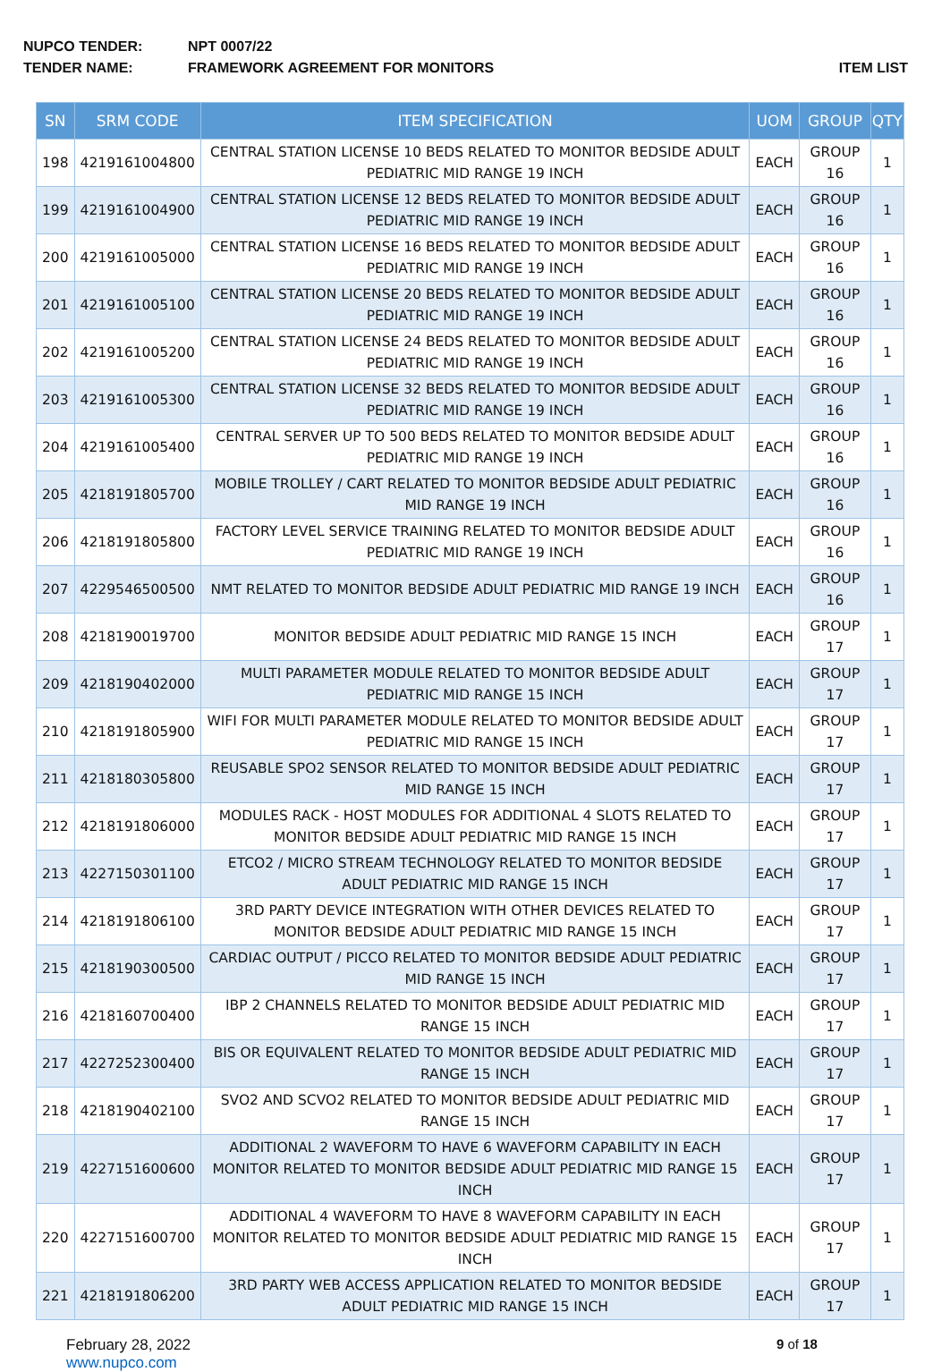NUPCO TENDER: NPT 0007/22
TENDER NAME: FRAMEWORK AGREEMENT FOR MONITORS ITEM LIST
| SN | SRM CODE | ITEM SPECIFICATION | UOM | GROUP | QTY |
| --- | --- | --- | --- | --- | --- |
| 198 | 4219161004800 | CENTRAL STATION LICENSE 10 BEDS RELATED TO MONITOR BEDSIDE ADULT PEDIATRIC MID RANGE 19 INCH | EACH | GROUP 16 | 1 |
| 199 | 4219161004900 | CENTRAL STATION LICENSE 12 BEDS RELATED TO MONITOR BEDSIDE ADULT PEDIATRIC MID RANGE 19 INCH | EACH | GROUP 16 | 1 |
| 200 | 4219161005000 | CENTRAL STATION LICENSE 16 BEDS RELATED TO MONITOR BEDSIDE ADULT PEDIATRIC MID RANGE 19 INCH | EACH | GROUP 16 | 1 |
| 201 | 4219161005100 | CENTRAL STATION LICENSE 20 BEDS RELATED TO MONITOR BEDSIDE ADULT PEDIATRIC MID RANGE 19 INCH | EACH | GROUP 16 | 1 |
| 202 | 4219161005200 | CENTRAL STATION LICENSE 24 BEDS RELATED TO MONITOR BEDSIDE ADULT PEDIATRIC MID RANGE 19 INCH | EACH | GROUP 16 | 1 |
| 203 | 4219161005300 | CENTRAL STATION LICENSE 32 BEDS RELATED TO MONITOR BEDSIDE ADULT PEDIATRIC MID RANGE 19 INCH | EACH | GROUP 16 | 1 |
| 204 | 4219161005400 | CENTRAL SERVER UP TO 500 BEDS RELATED TO MONITOR BEDSIDE ADULT PEDIATRIC MID RANGE 19 INCH | EACH | GROUP 16 | 1 |
| 205 | 4218191805700 | MOBILE TROLLEY / CART RELATED TO MONITOR BEDSIDE ADULT PEDIATRIC MID RANGE 19 INCH | EACH | GROUP 16 | 1 |
| 206 | 4218191805800 | FACTORY LEVEL SERVICE TRAINING RELATED TO MONITOR BEDSIDE ADULT PEDIATRIC MID RANGE 19 INCH | EACH | GROUP 16 | 1 |
| 207 | 4229546500500 | NMT RELATED TO MONITOR BEDSIDE ADULT PEDIATRIC MID RANGE 19 INCH | EACH | GROUP 16 | 1 |
| 208 | 4218190019700 | MONITOR BEDSIDE ADULT PEDIATRIC MID RANGE 15 INCH | EACH | GROUP 17 | 1 |
| 209 | 4218190402000 | MULTI PARAMETER MODULE RELATED TO MONITOR BEDSIDE ADULT PEDIATRIC MID RANGE 15 INCH | EACH | GROUP 17 | 1 |
| 210 | 4218191805900 | WIFI FOR MULTI PARAMETER MODULE RELATED TO MONITOR BEDSIDE ADULT PEDIATRIC MID RANGE 15 INCH | EACH | GROUP 17 | 1 |
| 211 | 4218180305800 | REUSABLE SPO2 SENSOR RELATED TO MONITOR BEDSIDE ADULT PEDIATRIC MID RANGE 15 INCH | EACH | GROUP 17 | 1 |
| 212 | 4218191806000 | MODULES RACK - HOST MODULES FOR ADDITIONAL 4 SLOTS RELATED TO MONITOR BEDSIDE ADULT PEDIATRIC MID RANGE 15 INCH | EACH | GROUP 17 | 1 |
| 213 | 4227150301100 | ETCO2 / MICRO STREAM TECHNOLOGY RELATED TO MONITOR BEDSIDE ADULT PEDIATRIC MID RANGE 15 INCH | EACH | GROUP 17 | 1 |
| 214 | 4218191806100 | 3RD PARTY DEVICE INTEGRATION WITH OTHER DEVICES RELATED TO MONITOR BEDSIDE ADULT PEDIATRIC MID RANGE 15 INCH | EACH | GROUP 17 | 1 |
| 215 | 4218190300500 | CARDIAC OUTPUT / PICCO RELATED TO MONITOR BEDSIDE ADULT PEDIATRIC MID RANGE 15 INCH | EACH | GROUP 17 | 1 |
| 216 | 4218160700400 | IBP 2 CHANNELS RELATED TO MONITOR BEDSIDE ADULT PEDIATRIC MID RANGE 15 INCH | EACH | GROUP 17 | 1 |
| 217 | 4227252300400 | BIS OR EQUIVALENT RELATED TO MONITOR BEDSIDE ADULT PEDIATRIC MID RANGE 15 INCH | EACH | GROUP 17 | 1 |
| 218 | 4218190402100 | SVO2 AND SCVO2 RELATED TO MONITOR BEDSIDE ADULT PEDIATRIC MID RANGE 15 INCH | EACH | GROUP 17 | 1 |
| 219 | 4227151600600 | ADDITIONAL 2 WAVEFORM TO HAVE 6 WAVEFORM CAPABILITY IN EACH MONITOR RELATED TO MONITOR BEDSIDE ADULT PEDIATRIC MID RANGE 15 INCH | EACH | GROUP 17 | 1 |
| 220 | 4227151600700 | ADDITIONAL 4 WAVEFORM TO HAVE 8 WAVEFORM CAPABILITY IN EACH MONITOR RELATED TO MONITOR BEDSIDE ADULT PEDIATRIC MID RANGE 15 INCH | EACH | GROUP 17 | 1 |
| 221 | 4218191806200 | 3RD PARTY WEB ACCESS APPLICATION RELATED TO MONITOR BEDSIDE ADULT PEDIATRIC MID RANGE 15 INCH | EACH | GROUP 17 | 1 |
February 28, 2022
www.nupco.com
9 of 18